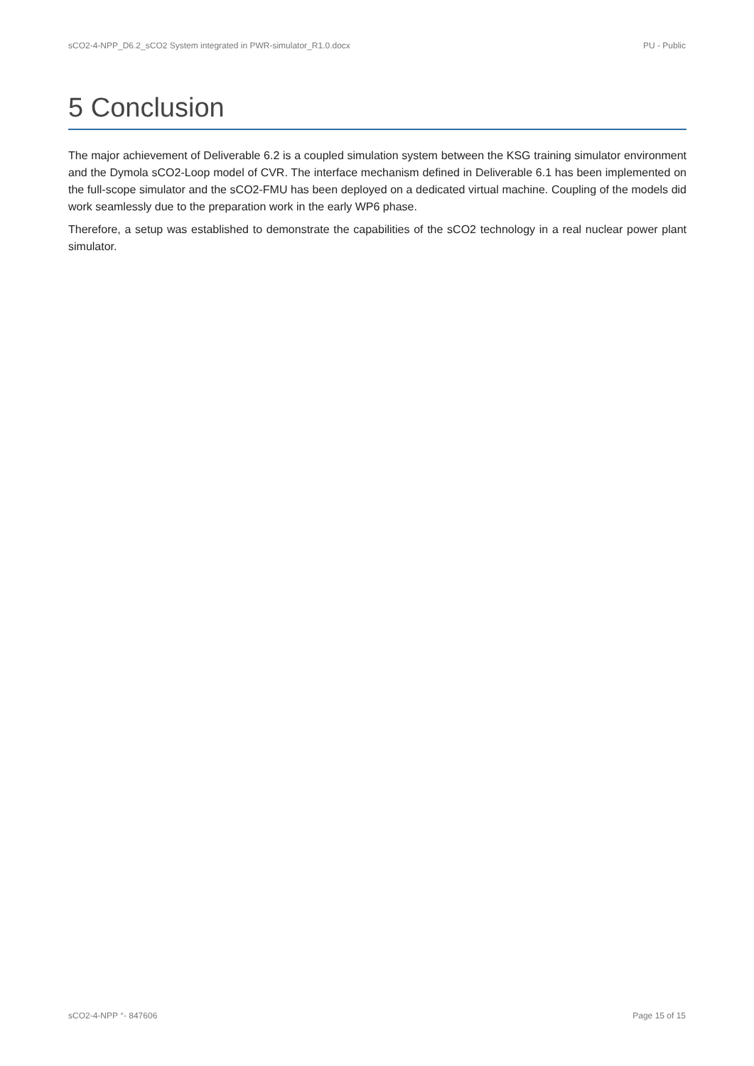sCO2-4-NPP_D6.2_sCO2 System integrated in PWR-simulator_R1.0.docx PU - Public
5 Conclusion
The major achievement of Deliverable 6.2 is a coupled simulation system between the KSG training simulator environment and the Dymola sCO2-Loop model of CVR. The interface mechanism defined in Deliverable 6.1 has been implemented on the full-scope simulator and the sCO2-FMU has been deployed on a dedicated virtual machine. Coupling of the models did work seamlessly due to the preparation work in the early WP6 phase.
Therefore, a setup was established to demonstrate the capabilities of the sCO2 technology in a real nuclear power plant simulator.
sCO2-4-NPP °- 847606 Page 15 of 15